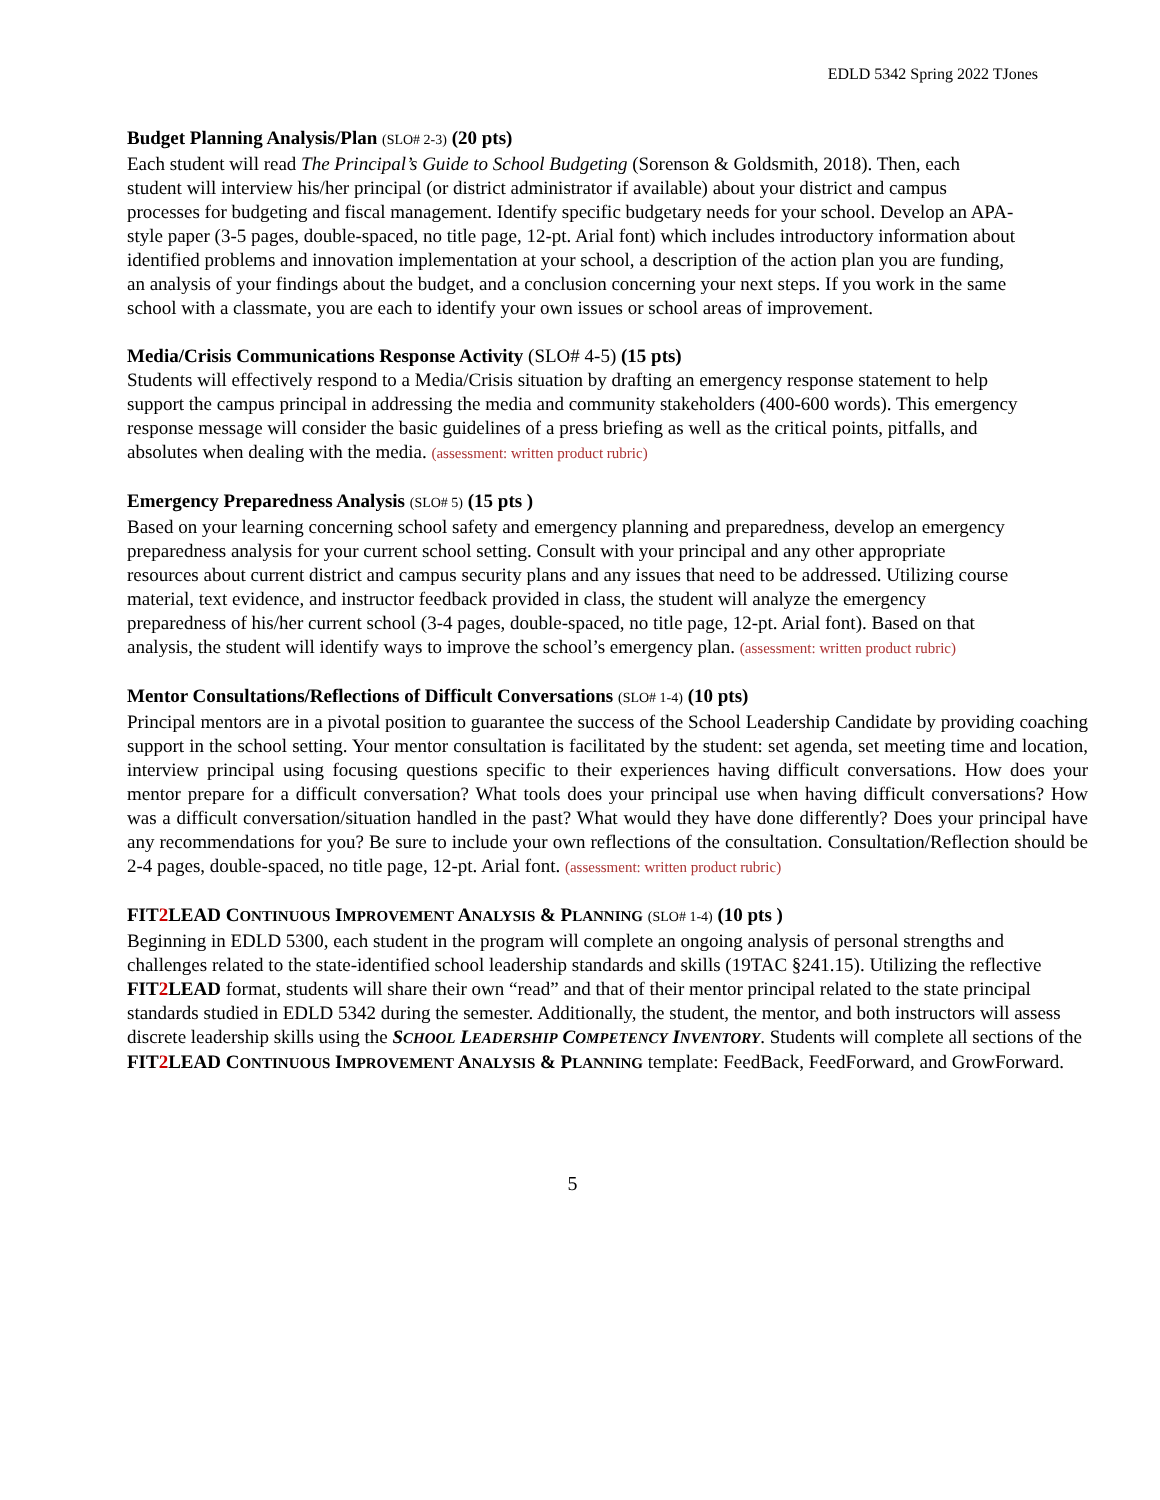EDLD 5342 Spring 2022 TJones
Budget Planning Analysis/Plan (SLO# 2-3) (20 pts)
Each student will read The Principal’s Guide to School Budgeting (Sorenson & Goldsmith, 2018). Then, each student will interview his/her principal (or district administrator if available) about your district and campus processes for budgeting and fiscal management. Identify specific budgetary needs for your school. Develop an APA-style paper (3-5 pages, double-spaced, no title page, 12-pt. Arial font) which includes introductory information about identified problems and innovation implementation at your school, a description of the action plan you are funding, an analysis of your findings about the budget, and a conclusion concerning your next steps. If you work in the same school with a classmate, you are each to identify your own issues or school areas of improvement.
Media/Crisis Communications Response Activity (SLO# 4-5) (15 pts)
Students will effectively respond to a Media/Crisis situation by drafting an emergency response statement to help support the campus principal in addressing the media and community stakeholders (400-600 words). This emergency response message will consider the basic guidelines of a press briefing as well as the critical points, pitfalls, and absolutes when dealing with the media. (assessment: written product rubric)
Emergency Preparedness Analysis (SLO# 5) (15 pts )
Based on your learning concerning school safety and emergency planning and preparedness, develop an emergency preparedness analysis for your current school setting. Consult with your principal and any other appropriate resources about current district and campus security plans and any issues that need to be addressed. Utilizing course material, text evidence, and instructor feedback provided in class, the student will analyze the emergency preparedness of his/her current school (3-4 pages, double-spaced, no title page, 12-pt. Arial font). Based on that analysis, the student will identify ways to improve the school’s emergency plan. (assessment: written product rubric)
Mentor Consultations/Reflections of Difficult Conversations (SLO# 1-4) (10 pts)
Principal mentors are in a pivotal position to guarantee the success of the School Leadership Candidate by providing coaching support in the school setting. Your mentor consultation is facilitated by the student: set agenda, set meeting time and location, interview principal using focusing questions specific to their experiences having difficult conversations. How does your mentor prepare for a difficult conversation? What tools does your principal use when having difficult conversations? How was a difficult conversation/situation handled in the past? What would they have done differently? Does your principal have any recommendations for you? Be sure to include your own reflections of the consultation. Consultation/Reflection should be 2-4 pages, double-spaced, no title page, 12-pt. Arial font. (assessment: written product rubric)
FIT2 LEAD CONTINUOUS IMPROVEMENT ANALYSIS & PLANNING (SLO# 1-4) (10 pts )
Beginning in EDLD 5300, each student in the program will complete an ongoing analysis of personal strengths and challenges related to the state-identified school leadership standards and skills (19TAC §241.15). Utilizing the reflective FIT2 LEAD format, students will share their own “read” and that of their mentor principal related to the state principal standards studied in EDLD 5342 during the semester. Additionally, the student, the mentor, and both instructors will assess discrete leadership skills using the SCHOOL LEADERSHIP COMPETENCY INVENTORY. Students will complete all sections of the FIT2 LEAD CONTINUOUS IMPROVEMENT ANALYSIS & PLANNING template: FeedBack, FeedForward, and GrowForward.
5